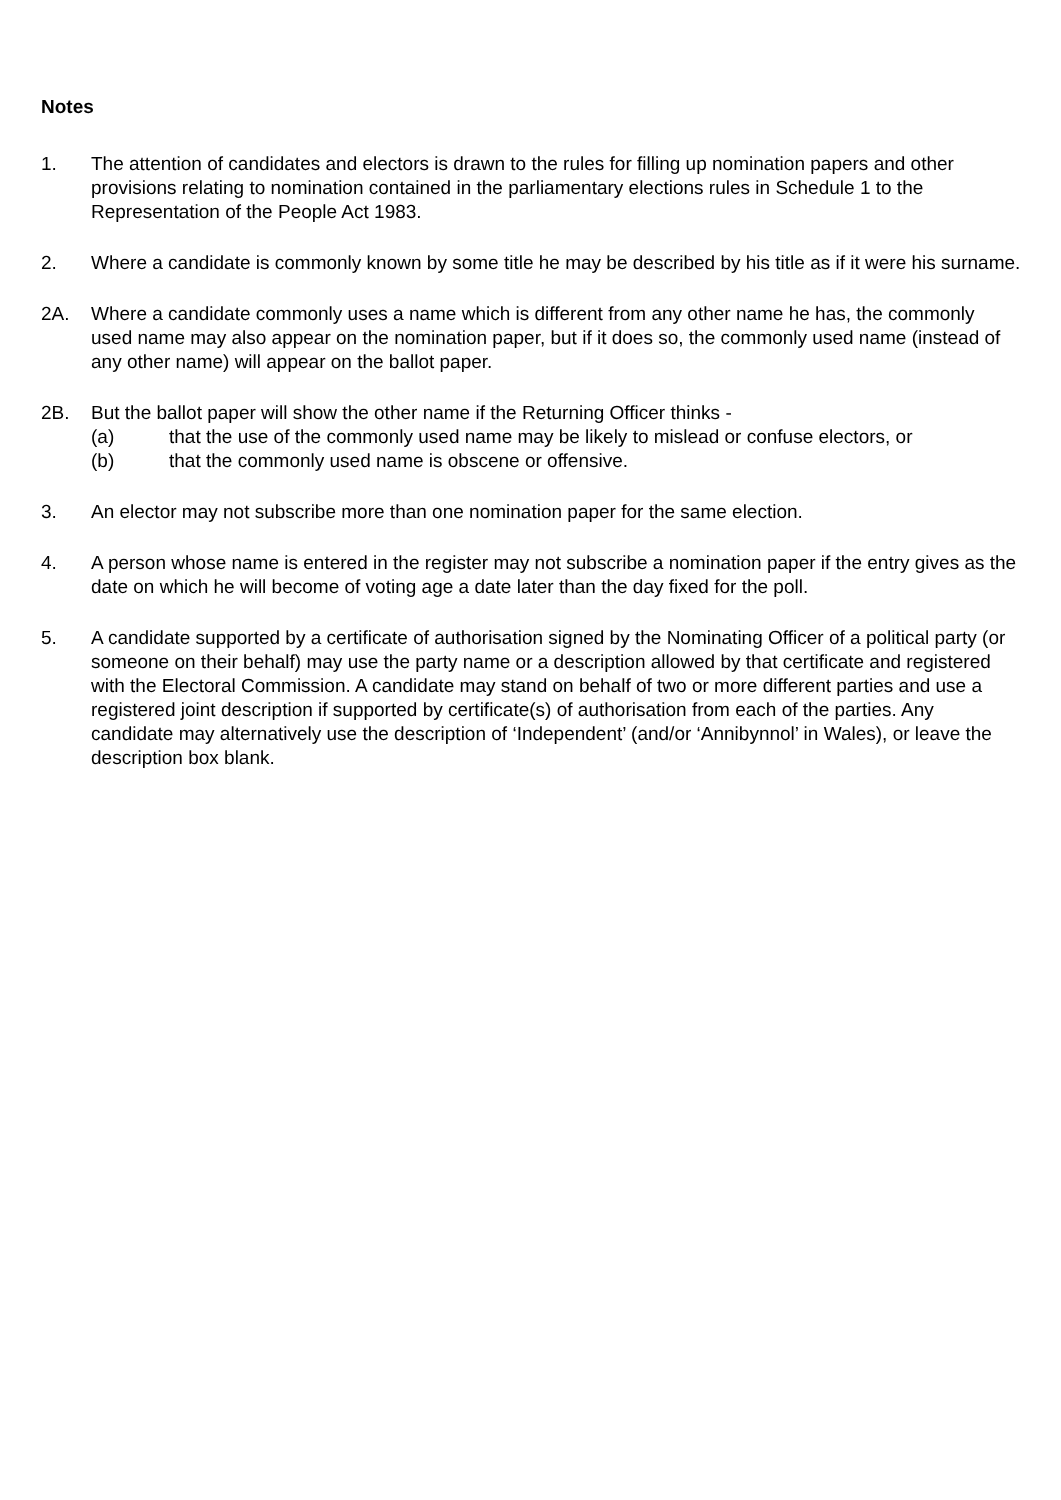Notes
1. The attention of candidates and electors is drawn to the rules for filling up nomination papers and other provisions relating to nomination contained in the parliamentary elections rules in Schedule 1 to the Representation of the People Act 1983.
2. Where a candidate is commonly known by some title he may be described by his title as if it were his surname.
2A. Where a candidate commonly uses a name which is different from any other name he has, the commonly used name may also appear on the nomination paper, but if it does so, the commonly used name (instead of any other name) will appear on the ballot paper.
2B. But the ballot paper will show the other name if the Returning Officer thinks -
(a) that the use of the commonly used name may be likely to mislead or confuse electors, or
(b) that the commonly used name is obscene or offensive.
3. An elector may not subscribe more than one nomination paper for the same election.
4. A person whose name is entered in the register may not subscribe a nomination paper if the entry gives as the date on which he will become of voting age a date later than the day fixed for the poll.
5. A candidate supported by a certificate of authorisation signed by the Nominating Officer of a political party (or someone on their behalf) may use the party name or a description allowed by that certificate and registered with the Electoral Commission. A candidate may stand on behalf of two or more different parties and use a registered joint description if supported by certificate(s) of authorisation from each of the parties. Any candidate may alternatively use the description of ‘Independent’ (and/or ‘Annibynnol’ in Wales), or leave the description box blank.